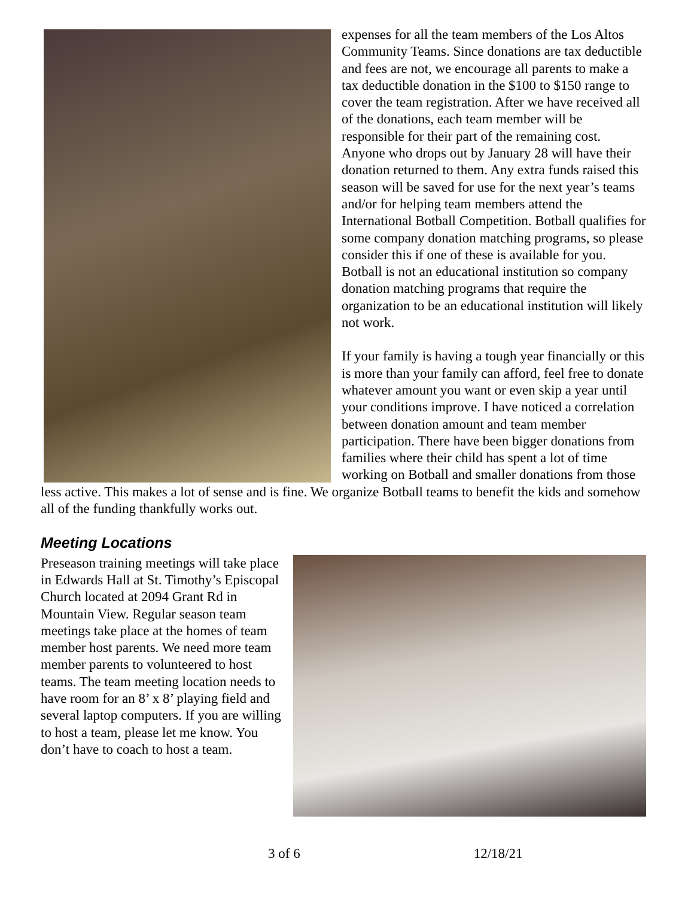expenses for all the team members of the Los Altos Community Teams. Since donations are tax deductible and fees are not, we encourage all parents to make a tax deductible donation in the $100 to $150 range to cover the team registration. After we have received all of the donations, each team member will be responsible for their part of the remaining cost. Anyone who drops out by January 28 will have their donation returned to them. Any extra funds raised this season will be saved for use for the next year’s teams and/or for helping team members attend the International Botball Competition. Botball qualifies for some company donation matching programs, so please consider this if one of these is available for you. Botball is not an educational institution so company donation matching programs that require the organization to be an educational institution will likely not work.
If your family is having a tough year financially or this is more than your family can afford, feel free to donate whatever amount you want or even skip a year until your conditions improve. I have noticed a correlation between donation amount and team member participation. There have been bigger donations from families where their child has spent a lot of time working on Botball and smaller donations from those less active. This makes a lot of sense and is fine. We organize Botball teams to benefit the kids and somehow all of the funding thankfully works out.
Meeting Locations
Preseason training meetings will take place in Edwards Hall at St. Timothy’s Episcopal Church located at 2094 Grant Rd in Mountain View. Regular season team meetings take place at the homes of team member host parents. We need more team member parents to volunteered to host teams. The team meeting location needs to have room for an 8’ x 8’ playing field and several laptop computers. If you are willing to host a team, please let me know. You don’t have to coach to host a team.
3 of 6 12/18/21